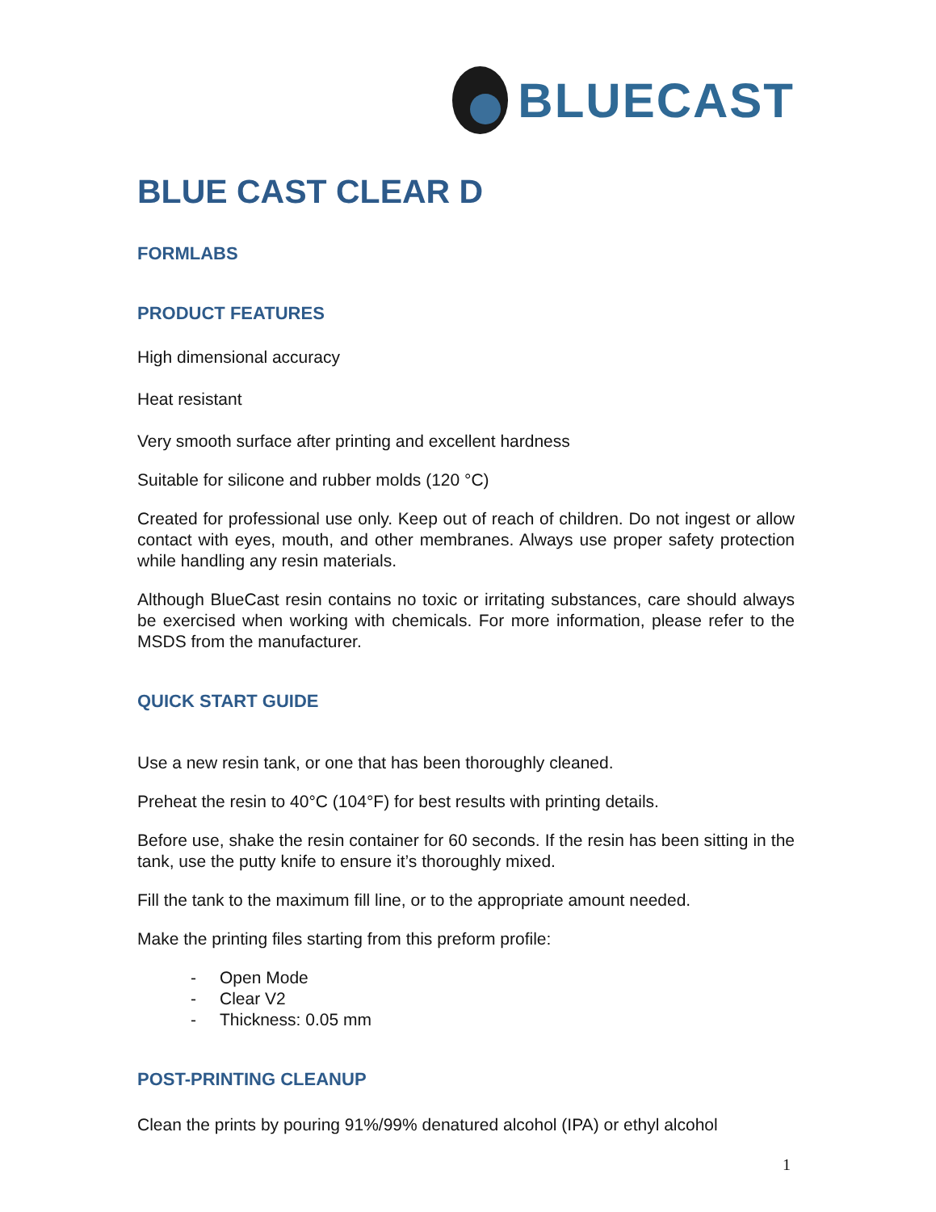BLUECAST
BLUE CAST CLEAR D
FORMLABS
PRODUCT FEATURES
High dimensional accuracy
Heat resistant
Very smooth surface after printing and excellent hardness
Suitable for silicone and rubber molds (120 °C)
Created for professional use only. Keep out of reach of children. Do not ingest or allow contact with eyes, mouth, and other membranes. Always use proper safety protection while handling any resin materials.
Although BlueCast resin contains no toxic or irritating substances, care should always be exercised when working with chemicals. For more information, please refer to the MSDS from the manufacturer.
QUICK START GUIDE
Use a new resin tank, or one that has been thoroughly cleaned.
Preheat the resin to 40°C (104°F) for best results with printing details.
Before use, shake the resin container for 60 seconds. If the resin has been sitting in the tank, use the putty knife to ensure it’s thoroughly mixed.
Fill the tank to the maximum fill line, or to the appropriate amount needed.
Make the printing files starting from this preform profile:
- Open Mode
- Clear V2
- Thickness: 0.05 mm
POST-PRINTING CLEANUP
Clean the prints by pouring 91%/99% denatured alcohol (IPA) or ethyl alcohol
1